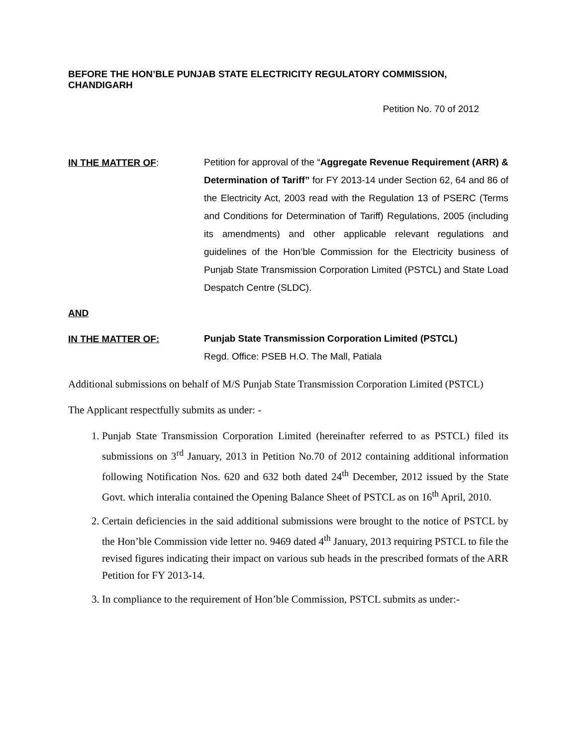BEFORE THE HON’BLE PUNJAB STATE ELECTRICITY REGULATORY COMMISSION, CHANDIGARH
Petition No. 70 of 2012
IN THE MATTER OF:
Petition for approval of the “Aggregate Revenue Requirement (ARR) & Determination of Tariff” for FY 2013-14 under Section 62, 64 and 86 of the Electricity Act, 2003 read with the Regulation 13 of PSERC (Terms and Conditions for Determination of Tariff) Regulations, 2005 (including its amendments) and other applicable relevant regulations and guidelines of the Hon’ble Commission for the Electricity business of Punjab State Transmission Corporation Limited (PSTCL) and State Load Despatch Centre (SLDC).
AND
IN THE MATTER OF:
Punjab State Transmission Corporation Limited (PSTCL)
Regd. Office: PSEB H.O. The Mall, Patiala
Additional submissions on behalf of M/S Punjab State Transmission Corporation Limited (PSTCL)
The Applicant respectfully submits as under: -
1. Punjab State Transmission Corporation Limited (hereinafter referred to as PSTCL) filed its submissions on 3<sup>rd</sup> January, 2013 in Petition No.70 of 2012 containing additional information following Notification Nos. 620 and 632 both dated 24<sup>th</sup> December, 2012 issued by the State Govt. which interalia contained the Opening Balance Sheet of PSTCL as on 16<sup>th</sup> April, 2010.
2. Certain deficiencies in the said additional submissions were brought to the notice of PSTCL by the Hon’ble Commission vide letter no. 9469 dated 4<sup>th</sup> January, 2013 requiring PSTCL to file the revised figures indicating their impact on various sub heads in the prescribed formats of the ARR Petition for FY 2013-14.
3. In compliance to the requirement of Hon’ble Commission, PSTCL submits as under:-